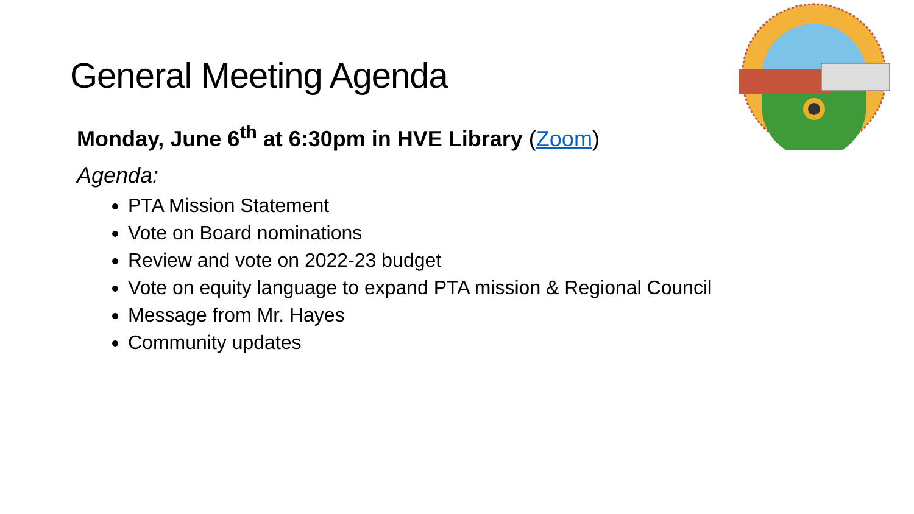General Meeting Agenda
Monday, June 6<sup>th</sup> at 6:30pm in HVE Library (Zoom)
Agenda:
PTA Mission Statement
Vote on Board nominations
Review and vote on 2022-23 budget
Vote on equity language to expand PTA mission & Regional Council
Message from Mr. Hayes
Community updates